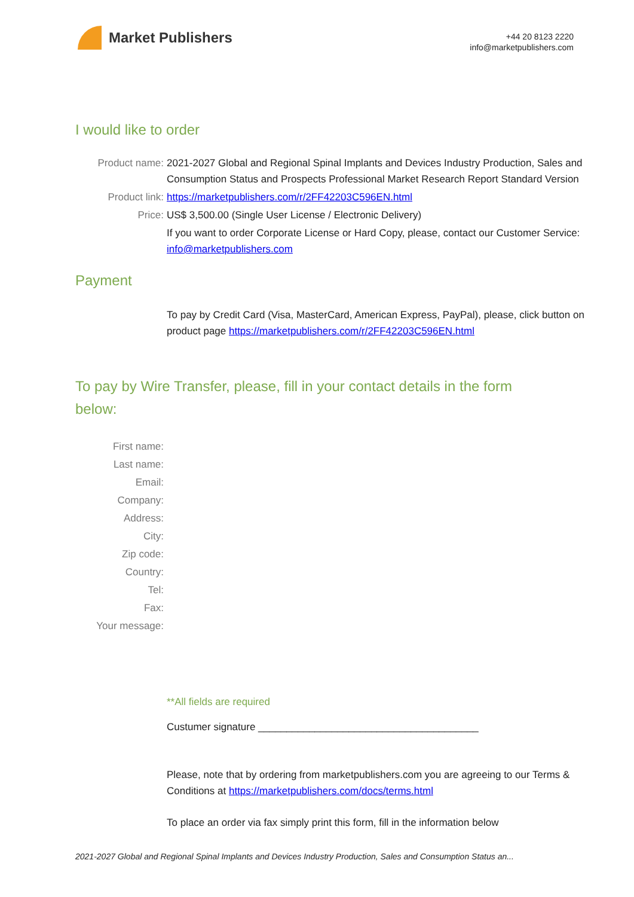Market Publishers
+44 20 8123 2220
info@marketpublishers.com
I would like to order
Product name: 2021-2027 Global and Regional Spinal Implants and Devices Industry Production, Sales and Consumption Status and Prospects Professional Market Research Report Standard Version
Product link: https://marketpublishers.com/r/2FF42203C596EN.html
Price: US$ 3,500.00 (Single User License / Electronic Delivery)
If you want to order Corporate License or Hard Copy, please, contact our Customer Service:
info@marketpublishers.com
Payment
To pay by Credit Card (Visa, MasterCard, American Express, PayPal), please, click button on product page https://marketpublishers.com/r/2FF42203C596EN.html
To pay by Wire Transfer, please, fill in your contact details in the form below:
First name:
Last name:
Email:
Company:
Address:
City:
Zip code:
Country:
Tel:
Fax:
Your message:
**All fields are required
Custumer signature _______________________________________
Please, note that by ordering from marketpublishers.com you are agreeing to our Terms & Conditions at https://marketpublishers.com/docs/terms.html
To place an order via fax simply print this form, fill in the information below
2021-2027 Global and Regional Spinal Implants and Devices Industry Production, Sales and Consumption Status an...